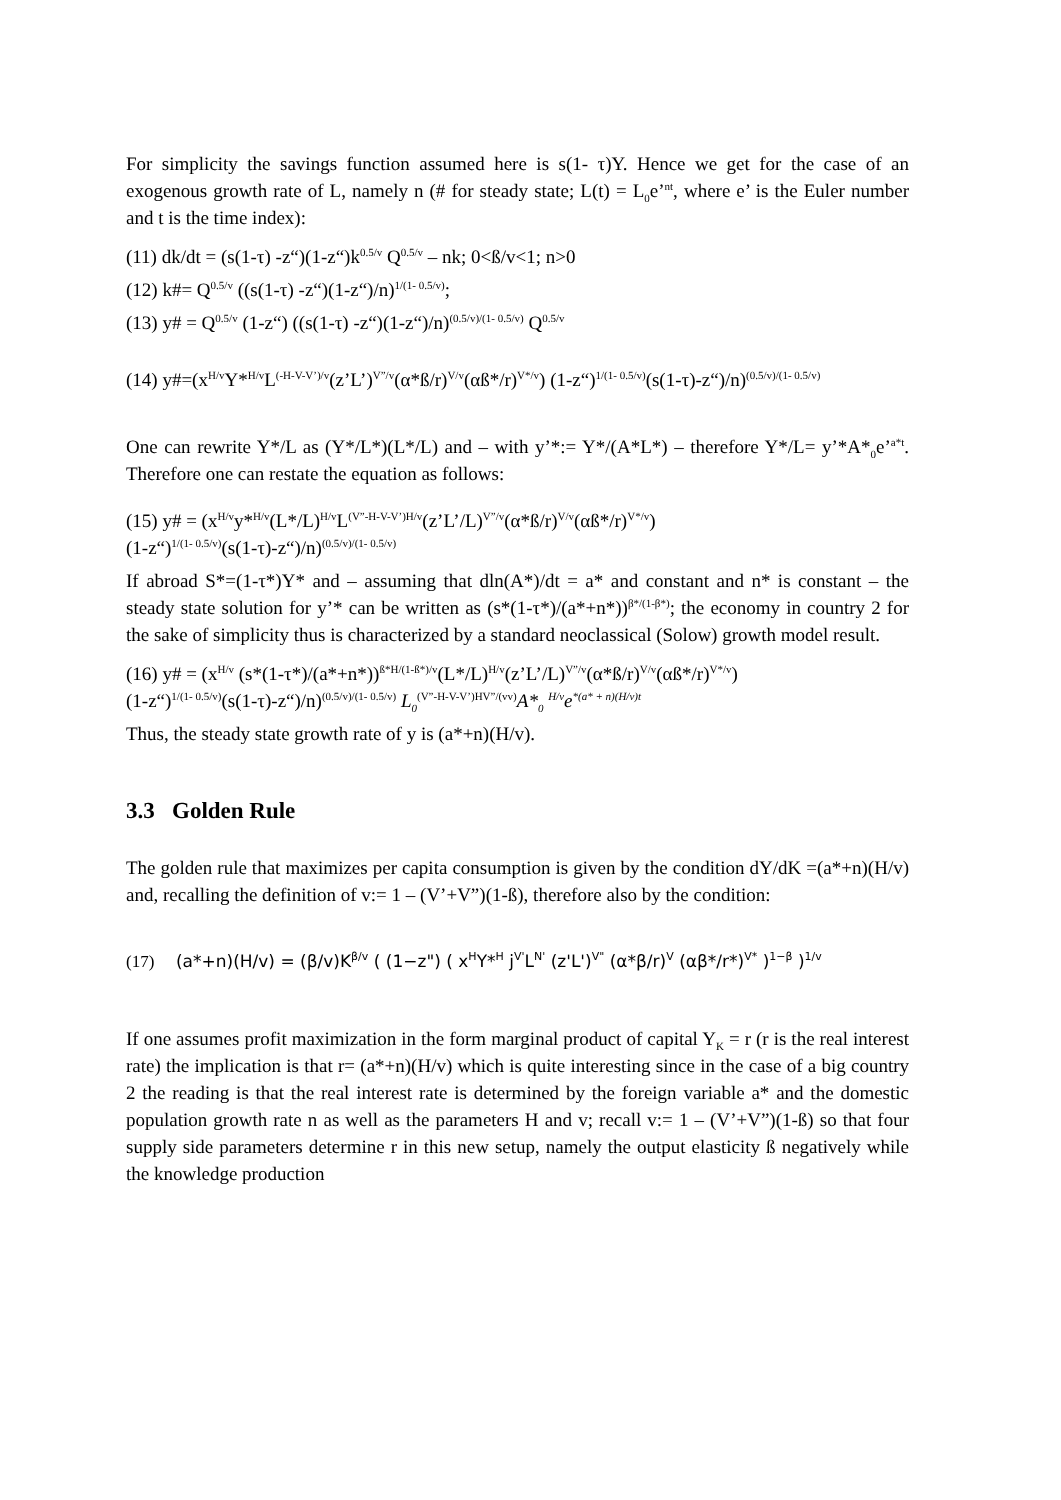For simplicity the savings function assumed here is s(1- τ)Y. Hence we get for the case of an exogenous growth rate of L, namely n (# for steady state; L(t) = L<sub>0</sub>e’<sup>nt</sup>, where e’ is the Euler number and t is the time index):
(11) dk/dt = (s(1-τ) -z“)(1-z“)k<sup>0.5/v</sup> Q<sup>0.5/v</sup> – nk; 0<ß/v<1; n>0
(12) k#= Q<sup>0.5/v</sup> ((s(1-τ) -z“)(1-z“)/n)<sup>1/(1- 0.5/v)</sup>;
(13) y# = Q<sup>0.5/v</sup> (1-z“) ((s(1-τ) -z“)(1-z“)/n)<sup>(0.5/v)/(1- 0.5/v)</sup> Q<sup>0.5/v</sup>
(14) y#=(x<sup>H/v</sup>Y*<sup>H/v</sup>L<sup>(-H-V-V’)/v</sup>(z’L’)<sup>V”/v</sup>(α*ß/r)<sup>V/v</sup>(αß*/r)<sup>V*/v</sup>) (1-z“)<sup>1/(1- 0.5/v)</sup>(s(1-τ)-z“)/n)<sup>(0.5/v)/(1- 0.5/v)</sup>
One can rewrite Y*/L as (Y*/L*)(L*/L) and – with y’*:= Y*/(A*L*) – therefore Y*/L= y’*A*<sub>0</sub>e’<sup>a*t</sup>. Therefore one can restate the equation as follows:
(15) y# = (x<sup>H/v</sup>y*<sup>H/v</sup>(L*/L)<sup>H/v</sup>L<sup>(V”-H-V-V’)H/v</sup>(z’L’/L)<sup>V”/v</sup>(α*ß/r)<sup>V/v</sup>(αß*/r)<sup>V*/v</sup>)
(1-z“)<sup>1/(1- 0.5/v)</sup>(s(1-τ)-z“)/n)<sup>(0.5/v)/(1- 0.5/v)</sup>
If abroad S*=(1-τ*)Y* and – assuming that dln(A*)/dt = a* and constant and n* is constant – the steady state solution for y’* can be written as (s*(1-τ*)/(a*+n*))<sup>β*/(1-β*)</sup>; the economy in country 2 for the sake of simplicity thus is characterized by a standard neoclassical (Solow) growth model result.
(16) y# = (x<sup>H/v</sup> (s*(1-τ*)/(a*+n*))<sup>ß*H/(1-ß*)/v</sup>(L*/L)<sup>H/v</sup>(z’L’/L)<sup>V”/v</sup>(α*ß/r)<sup>V/v</sup>(αß*/r)<sup>V*/v</sup>)
(1-z“)<sup>1/(1- 0.5/v)</sup>(s(1-τ)-z“)/n)<sup>(0.5/v)/(1- 0.5/v)</sup> L<sub>0</sub><sup>(V”-H-V-V’)HV”/(vv)</sup>A*<sub>0</sub> <sup>H/v</sup>e<sup>*(a* + n)(H/v)t</sup>
Thus, the steady state growth rate of y is (a*+n)(H/v).
3.3 Golden Rule
The golden rule that maximizes per capita consumption is given by the condition dY/dK =(a*+n)(H/v) and, recalling the definition of v:= 1 – (V’+V”)(1-ß), therefore also by the condition:
(17) (a*+n)(H/v) = (β/v)K<sup>β/v</sup> ( (1−z") ( x<sup>H</sup>Y*<sup>H</sup> j<sup>V'</sup>L<sup>N'</sup> (z'L')<sup>V"</sup> (α*β/r)<sup>V</sup> (αβ*/r*)<sup>V*</sup> )<sup>1−β</sup> )<sup>1/v</sup>
If one assumes profit maximization in the form marginal product of capital Y<sub>K</sub> = r (r is the real interest rate) the implication is that r= (a*+n)(H/v) which is quite interesting since in the case of a big country 2 the reading is that the real interest rate is determined by the foreign variable a* and the domestic population growth rate n as well as the parameters H and v; recall v:= 1 – (V’+V”)(1-ß) so that four supply side parameters determine r in this new setup, namely the output elasticity ß negatively while the knowledge production